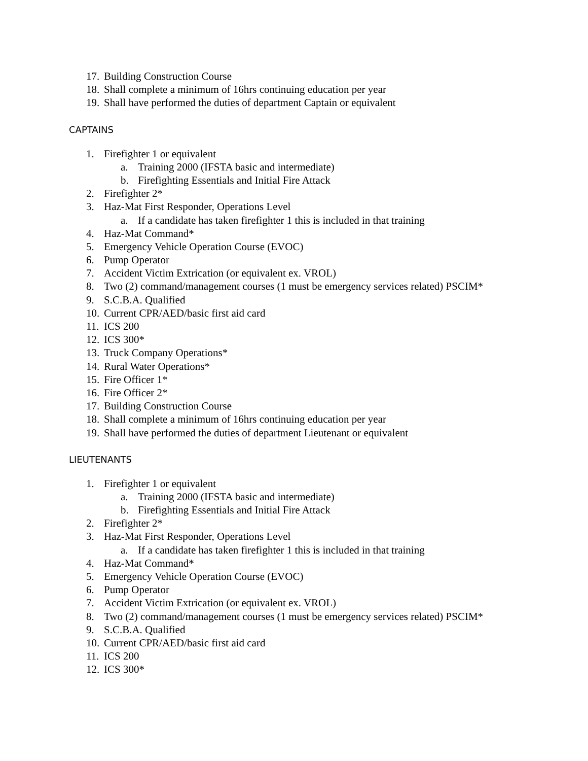17. Building Construction Course
18. Shall complete a minimum of 16hrs continuing education per year
19. Shall have performed the duties of department Captain or equivalent
CAPTAINS
1. Firefighter 1 or equivalent
a. Training 2000 (IFSTA basic and intermediate)
b. Firefighting Essentials and Initial Fire Attack
2. Firefighter 2*
3. Haz-Mat First Responder, Operations Level
a. If a candidate has taken firefighter 1 this is included in that training
4. Haz-Mat Command*
5. Emergency Vehicle Operation Course (EVOC)
6. Pump Operator
7. Accident Victim Extrication (or equivalent ex. VROL)
8. Two (2) command/management courses (1 must be emergency services related) PSCIM*
9. S.C.B.A. Qualified
10. Current CPR/AED/basic first aid card
11. ICS 200
12. ICS 300*
13. Truck Company Operations*
14. Rural Water Operations*
15. Fire Officer 1*
16. Fire Officer 2*
17. Building Construction Course
18. Shall complete a minimum of 16hrs continuing education per year
19. Shall have performed the duties of department Lieutenant or equivalent
LIEUTENANTS
1. Firefighter 1 or equivalent
a. Training 2000 (IFSTA basic and intermediate)
b. Firefighting Essentials and Initial Fire Attack
2. Firefighter 2*
3. Haz-Mat First Responder, Operations Level
a. If a candidate has taken firefighter 1 this is included in that training
4. Haz-Mat Command*
5. Emergency Vehicle Operation Course (EVOC)
6. Pump Operator
7. Accident Victim Extrication (or equivalent ex. VROL)
8. Two (2) command/management courses (1 must be emergency services related) PSCIM*
9. S.C.B.A. Qualified
10. Current CPR/AED/basic first aid card
11. ICS 200
12. ICS 300*